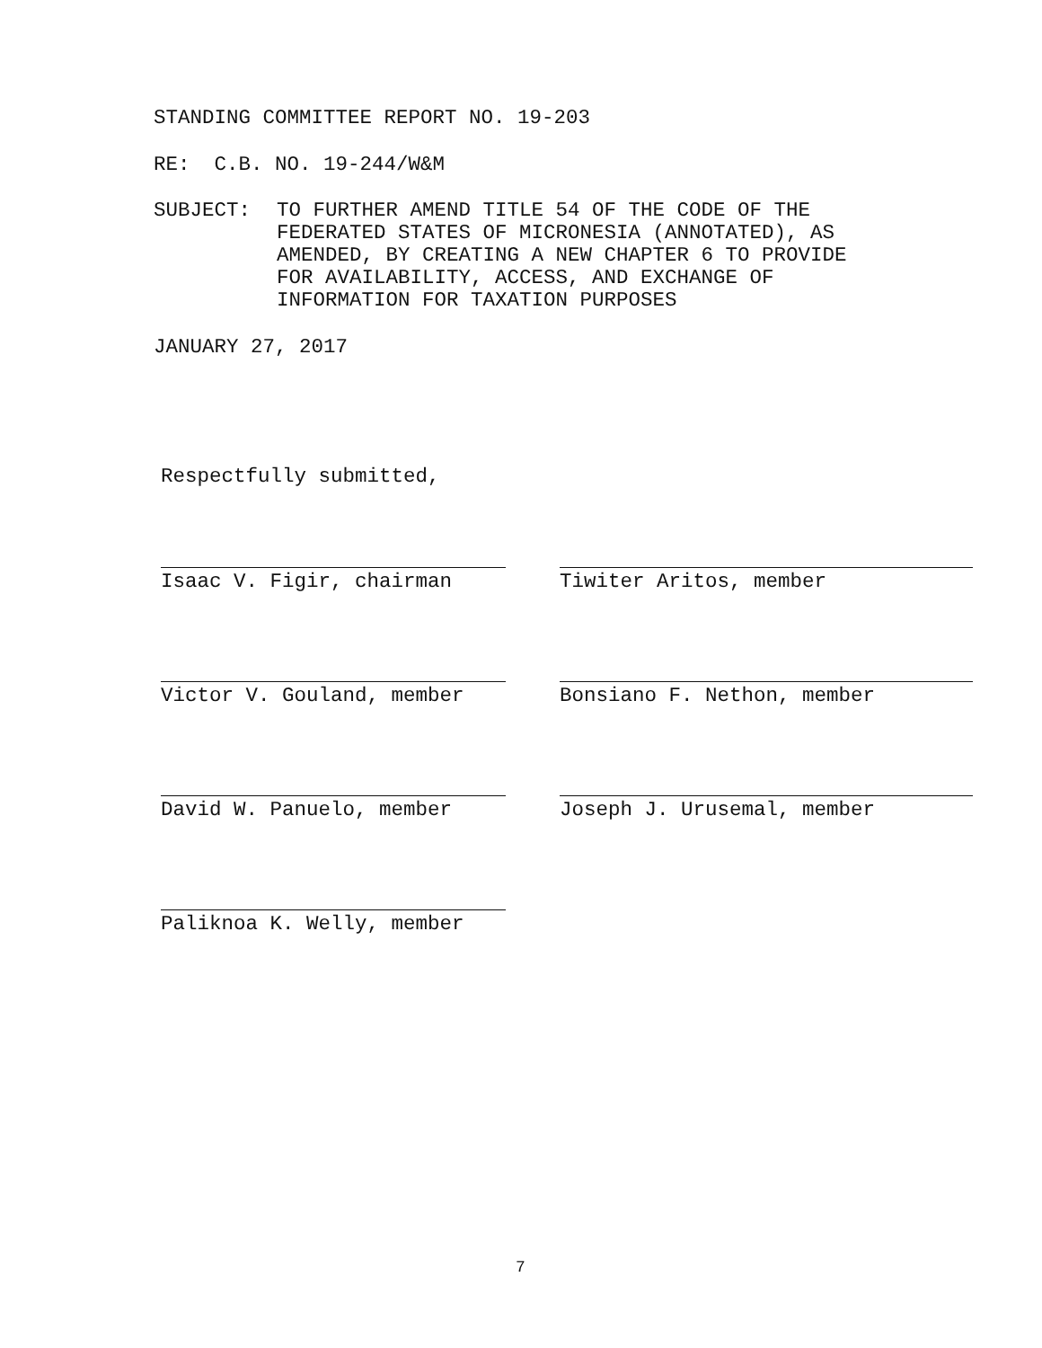STANDING COMMITTEE REPORT NO. 19-203
RE: C.B. NO. 19-244/W&M
SUBJECT: TO FURTHER AMEND TITLE 54 OF THE CODE OF THE
FEDERATED STATES OF MICRONESIA (ANNOTATED), AS
AMENDED, BY CREATING A NEW CHAPTER 6 TO PROVIDE
FOR AVAILABILITY, ACCESS, AND EXCHANGE OF
INFORMATION FOR TAXATION PURPOSES
JANUARY 27, 2017
Respectfully submitted,
Isaac V. Figir, chairman Tiwiter Aritos, member
Victor V. Gouland, member Bonsiano F. Nethon, member
David W. Panuelo, member Joseph J. Urusemal, member
Paliknoa K. Welly, member
7